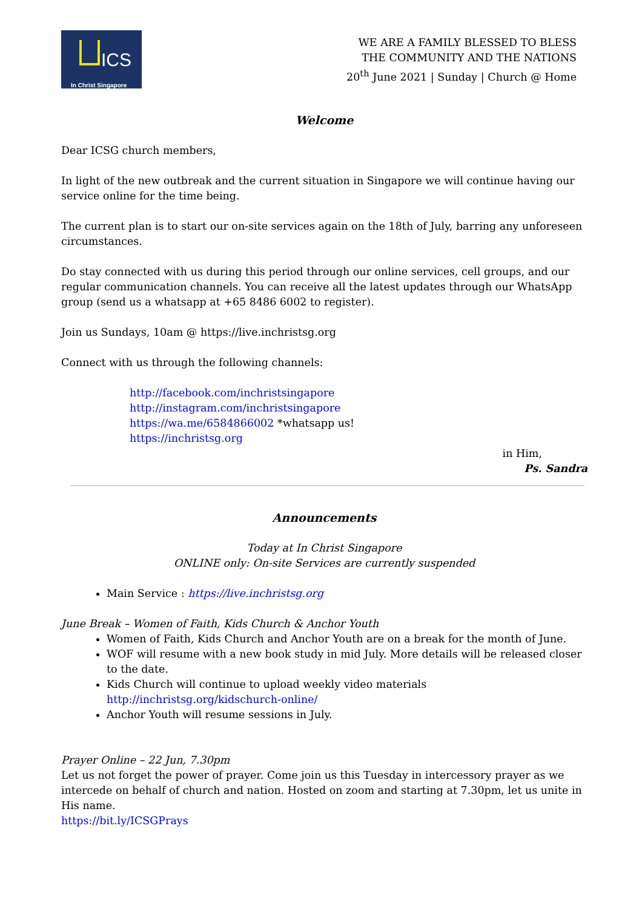ICS
In Christ Singapore
WE ARE A FAMILY BLESSED TO BLESS
THE COMMUNITY AND THE NATIONS
20<sup>th</sup> June 2021 | Sunday | Church @ Home
Welcome
Dear ICSG church members,
In light of the new outbreak and the current situation in Singapore we will continue having our service online for the time being.
The current plan is to start our on-site services again on the 18th of July, barring any unforeseen circumstances.
Do stay connected with us during this period through our online services, cell groups, and our regular communication channels. You can receive all the latest updates through our WhatsApp group (send us a whatsapp at +65 8486 6002 to register).
Join us Sundays, 10am @ https://live.inchristsg.org
Connect with us through the following channels:
http://facebook.com/inchristsingapore
http://instagram.com/inchristsingapore
https://wa.me/6584866002 *whatsapp us!
https://inchristsg.org
in Him,
Ps. Sandra
Announcements
Today at In Christ Singapore
ONLINE only: On-site Services are currently suspended
Main Service : https://live.inchristsg.org
June Break – Women of Faith, Kids Church & Anchor Youth
Women of Faith, Kids Church and Anchor Youth are on a break for the month of June.
WOF will resume with a new book study in mid July. More details will be released closer to the date.
Kids Church will continue to upload weekly video materials http://inchristsg.org/kidschurch-online/
Anchor Youth will resume sessions in July.
Prayer Online – 22 Jun, 7.30pm
Let us not forget the power of prayer. Come join us this Tuesday in intercessory prayer as we intercede on behalf of church and nation. Hosted on zoom and starting at 7.30pm, let us unite in His name.
https://bit.ly/ICSGPrays